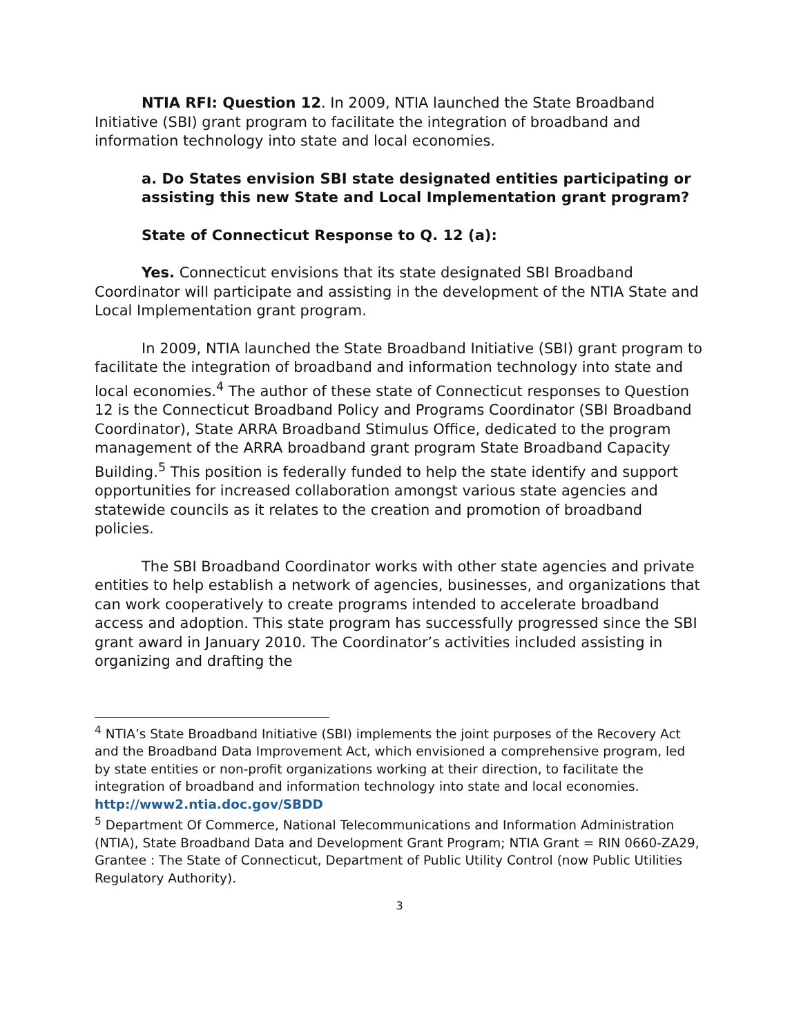NTIA RFI: Question 12. In 2009, NTIA launched the State Broadband Initiative (SBI) grant program to facilitate the integration of broadband and information technology into state and local economies.
a. Do States envision SBI state designated entities participating or assisting this new State and Local Implementation grant program?
State of Connecticut Response to Q. 12 (a):
Yes. Connecticut envisions that its state designated SBI Broadband Coordinator will participate and assisting in the development of the NTIA State and Local Implementation grant program.
In 2009, NTIA launched the State Broadband Initiative (SBI) grant program to facilitate the integration of broadband and information technology into state and local economies.<sup>4</sup> The author of these state of Connecticut responses to Question 12 is the Connecticut Broadband Policy and Programs Coordinator (SBI Broadband Coordinator), State ARRA Broadband Stimulus Office, dedicated to the program management of the ARRA broadband grant program State Broadband Capacity Building.<sup>5</sup> This position is federally funded to help the state identify and support opportunities for increased collaboration amongst various state agencies and statewide councils as it relates to the creation and promotion of broadband policies.
The SBI Broadband Coordinator works with other state agencies and private entities to help establish a network of agencies, businesses, and organizations that can work cooperatively to create programs intended to accelerate broadband access and adoption. This state program has successfully progressed since the SBI grant award in January 2010. The Coordinator’s activities included assisting in organizing and drafting the
<sup>4</sup> NTIA’s State Broadband Initiative (SBI) implements the joint purposes of the Recovery Act and the Broadband Data Improvement Act, which envisioned a comprehensive program, led by state entities or non-profit organizations working at their direction, to facilitate the integration of broadband and information technology into state and local economies.
http://www2.ntia.doc.gov/SBDD
<sup>5</sup> Department Of Commerce, National Telecommunications and Information Administration (NTIA), State Broadband Data and Development Grant Program; NTIA Grant = RIN 0660-ZA29, Grantee : The State of Connecticut, Department of Public Utility Control (now Public Utilities Regulatory Authority).
3